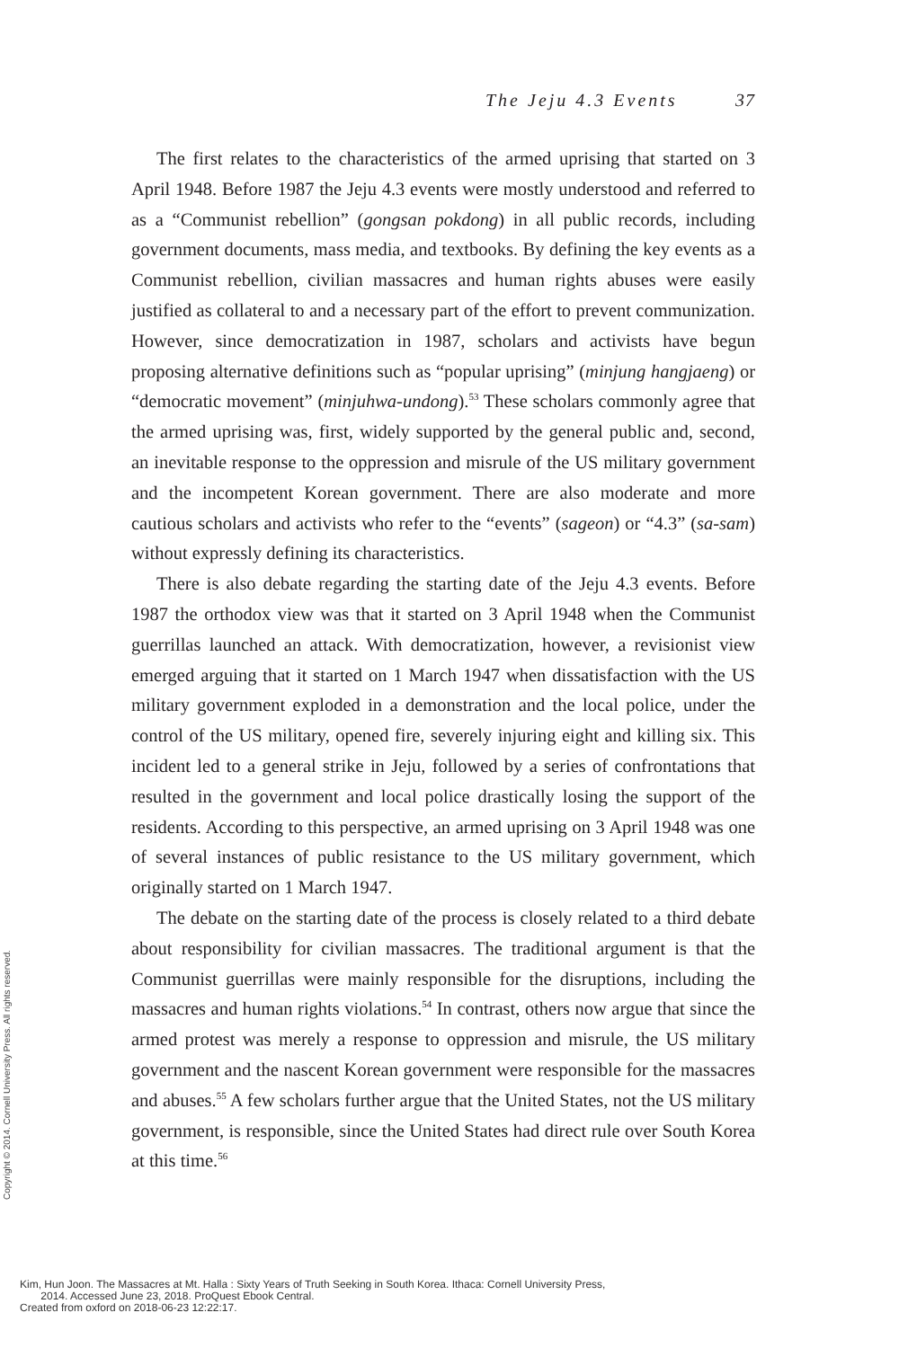The Jeju 4.3 Events 37
The first relates to the characteristics of the armed uprising that started on 3 April 1948. Before 1987 the Jeju 4.3 events were mostly understood and referred to as a “Communist rebellion” (gongsan pokdong) in all public records, including government documents, mass media, and textbooks. By defining the key events as a Communist rebellion, civilian massacres and human rights abuses were easily justified as collateral to and a necessary part of the effort to prevent communization. However, since democratization in 1987, scholars and activists have begun proposing alternative definitions such as “popular uprising” (minjung hangjaeng) or “democratic movement” (minjuhwa-undong).<sup>53</sup> These scholars commonly agree that the armed uprising was, first, widely supported by the general public and, second, an inevitable response to the oppression and misrule of the US military government and the incompetent Korean government. There are also moderate and more cautious scholars and activists who refer to the “events” (sageon) or “4.3” (sa-sam) without expressly defining its characteristics.
There is also debate regarding the starting date of the Jeju 4.3 events. Before 1987 the orthodox view was that it started on 3 April 1948 when the Communist guerrillas launched an attack. With democratization, however, a revisionist view emerged arguing that it started on 1 March 1947 when dissatisfaction with the US military government exploded in a demonstration and the local police, under the control of the US military, opened fire, severely injuring eight and killing six. This incident led to a general strike in Jeju, followed by a series of confrontations that resulted in the government and local police drastically losing the support of the residents. According to this perspective, an armed uprising on 3 April 1948 was one of several instances of public resistance to the US military government, which originally started on 1 March 1947.
The debate on the starting date of the process is closely related to a third debate about responsibility for civilian massacres. The traditional argument is that the Communist guerrillas were mainly responsible for the disruptions, including the massacres and human rights violations.<sup>54</sup> In contrast, others now argue that since the armed protest was merely a response to oppression and misrule, the US military government and the nascent Korean government were responsible for the massacres and abuses.<sup>55</sup> A few scholars further argue that the United States, not the US military government, is responsible, since the United States had direct rule over South Korea at this time.<sup>56</sup>
Copyright © 2014. Cornell University Press. All rights reserved.
Kim, Hun Joon. The Massacres at Mt. Halla : Sixty Years of Truth Seeking in South Korea. Ithaca: Cornell University Press,
2014. Accessed June 23, 2018. ProQuest Ebook Central.
Created from oxford on 2018-06-23 12:22:17.